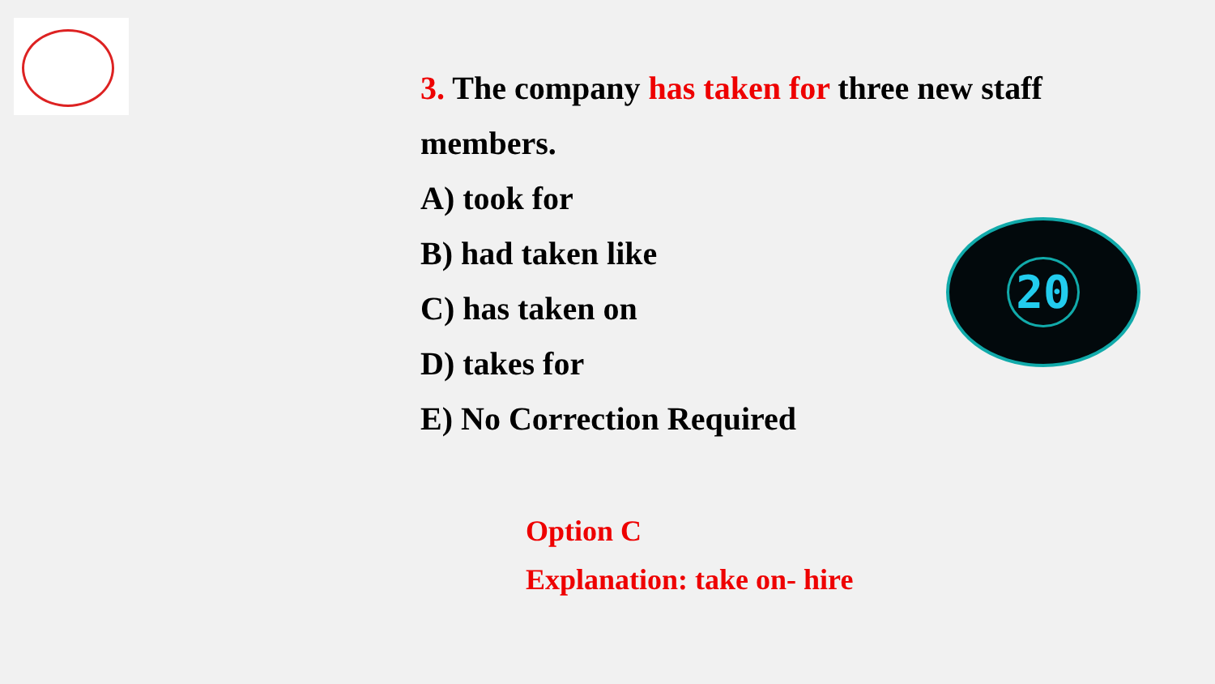3. The company has taken for three new staff members.
A) took for
B) had taken like
C) has taken on
D) takes for
E) No Correction Required
20
Option C
Explanation: take on- hire